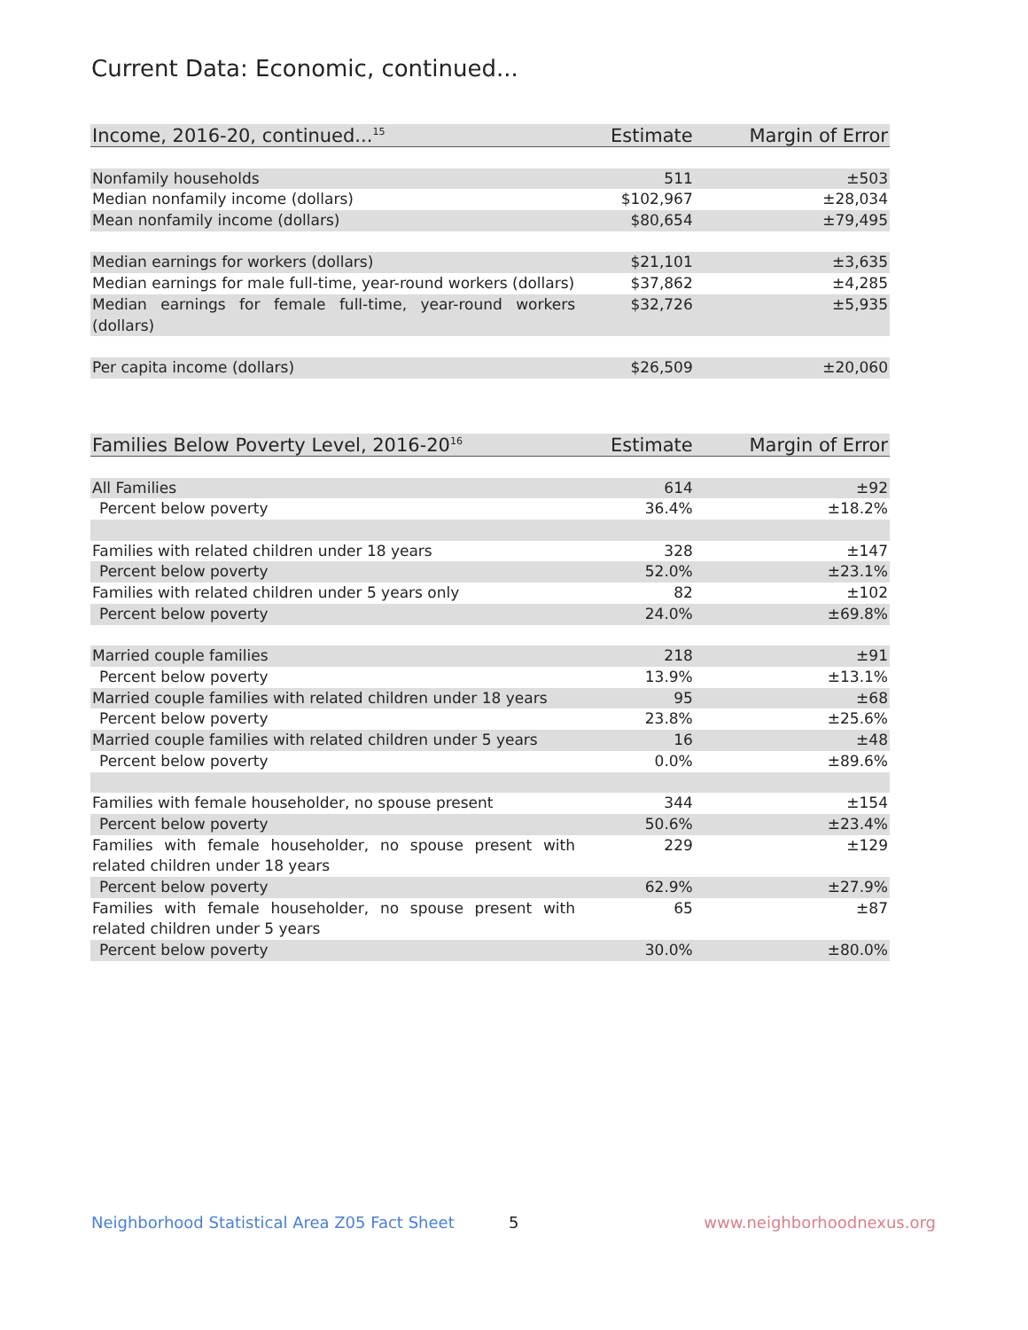Current Data: Economic, continued...
| Income, 2016-20, continued...<sup>15</sup> | Estimate | Margin of Error |
| --- | --- | --- |
| Nonfamily households | 511 | ±503 |
| Median nonfamily income (dollars) | $102,967 | ±28,034 |
| Mean nonfamily income (dollars) | $80,654 | ±79,495 |
| Median earnings for workers (dollars) | $21,101 | ±3,635 |
| Median earnings for male full-time, year-round workers (dollars) | $37,862 | ±4,285 |
| Median earnings for female full-time, year-round workers (dollars) | $32,726 | ±5,935 |
| Per capita income (dollars) | $26,509 | ±20,060 |
| Families Below Poverty Level, 2016-20<sup>16</sup> | Estimate | Margin of Error |
| --- | --- | --- |
| All Families | 614 | ±92 |
| Percent below poverty | 36.4% | ±18.2% |
| Families with related children under 18 years | 328 | ±147 |
| Percent below poverty | 52.0% | ±23.1% |
| Families with related children under 5 years only | 82 | ±102 |
| Percent below poverty | 24.0% | ±69.8% |
| Married couple families | 218 | ±91 |
| Percent below poverty | 13.9% | ±13.1% |
| Married couple families with related children under 18 years | 95 | ±68 |
| Percent below poverty | 23.8% | ±25.6% |
| Married couple families with related children under 5 years | 16 | ±48 |
| Percent below poverty | 0.0% | ±89.6% |
| Families with female householder, no spouse present | 344 | ±154 |
| Percent below poverty | 50.6% | ±23.4% |
| Families with female householder, no spouse present with related children under 18 years | 229 | ±129 |
| Percent below poverty | 62.9% | ±27.9% |
| Families with female householder, no spouse present with related children under 5 years | 65 | ±87 |
| Percent below poverty | 30.0% | ±80.0% |
Neighborhood Statistical Area Z05 Fact Sheet
5 www.neighborhoodnexus.org